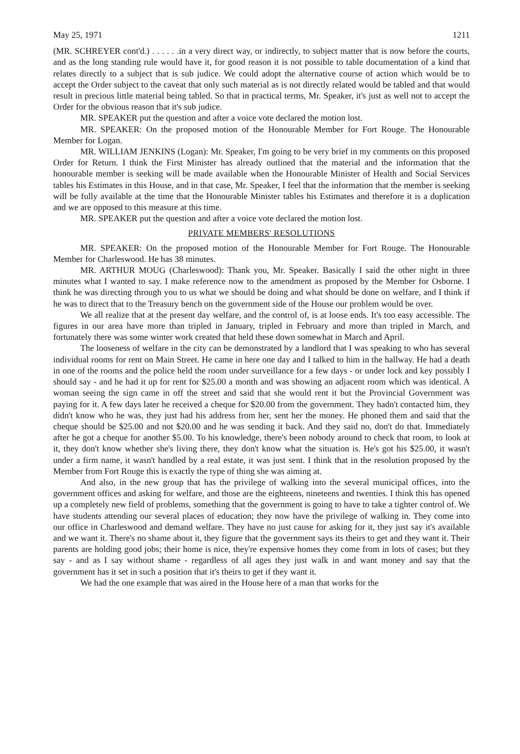May 25, 1971 1211
(MR. SCHREYER cont'd.) . . . . . .in a very direct way, or indirectly, to subject matter that is now before the courts, and as the long standing rule would have it, for good reason it is not possible to table documentation of a kind that relates directly to a subject that is sub judice. We could adopt the alternative course of action which would be to accept the Order subject to the caveat that only such material as is not directly related would be tabled and that would result in precious little material being tabled. So that in practical terms, Mr. Speaker, it's just as well not to accept the Order for the obvious reason that it's sub judice.
MR. SPEAKER put the question and after a voice vote declared the motion lost.
MR. SPEAKER: On the proposed motion of the Honourable Member for Fort Rouge. The Honourable Member for Logan.
MR. WILLIAM JENKINS (Logan): Mr. Speaker, I'm going to be very brief in my comments on this proposed Order for Return. I think the First Minister has already outlined that the material and the information that the honourable member is seeking will be made available when the Honourable Minister of Health and Social Services tables his Estimates in this House, and in that case, Mr. Speaker, I feel that the information that the member is seeking will be fully available at the time that the Honourable Minister tables his Estimates and therefore it is a duplication and we are opposed to this measure at this time.
MR. SPEAKER put the question and after a voice vote declared the motion lost.
PRIVATE MEMBERS' RESOLUTIONS
MR. SPEAKER: On the proposed motion of the Honourable Member for Fort Rouge. The Honourable Member for Charleswood. He has 38 minutes.
MR. ARTHUR MOUG (Charleswood): Thank you, Mr. Speaker. Basically I said the other night in three minutes what I wanted to say. I make reference now to the amendment as proposed by the Member for Osborne. I think he was directing through you to us what we should be doing and what should be done on welfare, and I think if he was to direct that to the Treasury bench on the government side of the House our problem would be over.
We all realize that at the present day welfare, and the control of, is at loose ends. It's too easy accessible. The figures in our area have more than tripled in January, tripled in February and more than tripled in March, and fortunately there was some winter work created that held these down somewhat in March and April.
The looseness of welfare in the city can be demonstrated by a landlord that I was speaking to who has several individual rooms for rent on Main Street. He came in here one day and I talked to him in the hallway. He had a death in one of the rooms and the police held the room under surveillance for a few days - or under lock and key possibly I should say - and he had it up for rent for $25.00 a month and was showing an adjacent room which was identical. A woman seeing the sign came in off the street and said that she would rent it but the Provincial Government was paying for it. A few days later he received a cheque for $20.00 from the government. They hadn't contacted him, they didn't know who he was, they just had his address from her, sent her the money. He phoned them and said that the cheque should be $25.00 and not $20.00 and he was sending it back. And they said no, don't do that. Immediately after he got a cheque for another $5.00. To his knowledge, there's been nobody around to check that room, to look at it, they don't know whether she's living there, they don't know what the situation is. He's got his $25.00, it wasn't under a firm name, it wasn't handled by a real estate, it was just sent. I think that in the resolution proposed by the Member from Fort Rouge this is exactly the type of thing she was aiming at.
And also, in the new group that has the privilege of walking into the several municipal offices, into the government offices and asking for welfare, and those are the eighteens, nineteens and twenties. I think this has opened up a completely new field of problems, something that the government is going to have to take a tighter control of. We have students attending our several places of education; they now have the privilege of walking in. They come into our office in Charleswood and demand welfare. They have no just cause for asking for it, they just say it's available and we want it. There's no shame about it, they figure that the government says its theirs to get and they want it. Their parents are holding good jobs; their home is nice, they're expensive homes they come from in lots of cases; but they say - and as I say without shame - regardless of all ages they just walk in and want money and say that the government has it set in such a position that it's theirs to get if they want it.
We had the one example that was aired in the House here of a man that works for the